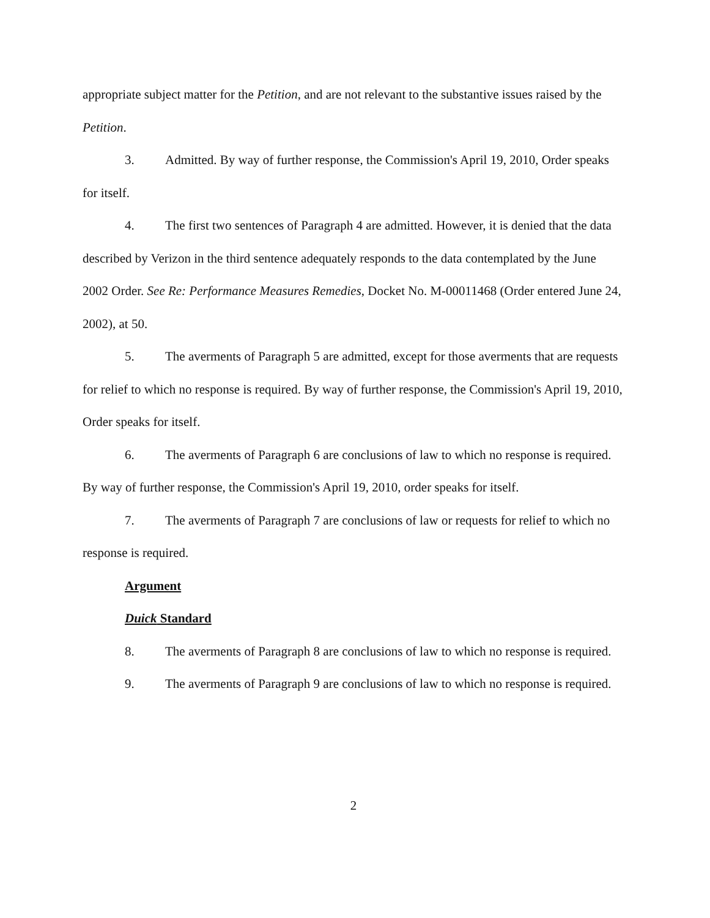appropriate subject matter for the Petition, and are not relevant to the substantive issues raised by the Petition.
3. Admitted. By way of further response, the Commission's April 19, 2010, Order speaks for itself.
4. The first two sentences of Paragraph 4 are admitted. However, it is denied that the data described by Verizon in the third sentence adequately responds to the data contemplated by the June 2002 Order. See Re: Performance Measures Remedies, Docket No. M-00011468 (Order entered June 24, 2002), at 50.
5. The averments of Paragraph 5 are admitted, except for those averments that are requests for relief to which no response is required. By way of further response, the Commission's April 19, 2010, Order speaks for itself.
6. The averments of Paragraph 6 are conclusions of law to which no response is required. By way of further response, the Commission's April 19, 2010, order speaks for itself.
7. The averments of Paragraph 7 are conclusions of law or requests for relief to which no response is required.
Argument
Duick Standard
8. The averments of Paragraph 8 are conclusions of law to which no response is required.
9. The averments of Paragraph 9 are conclusions of law to which no response is required.
2